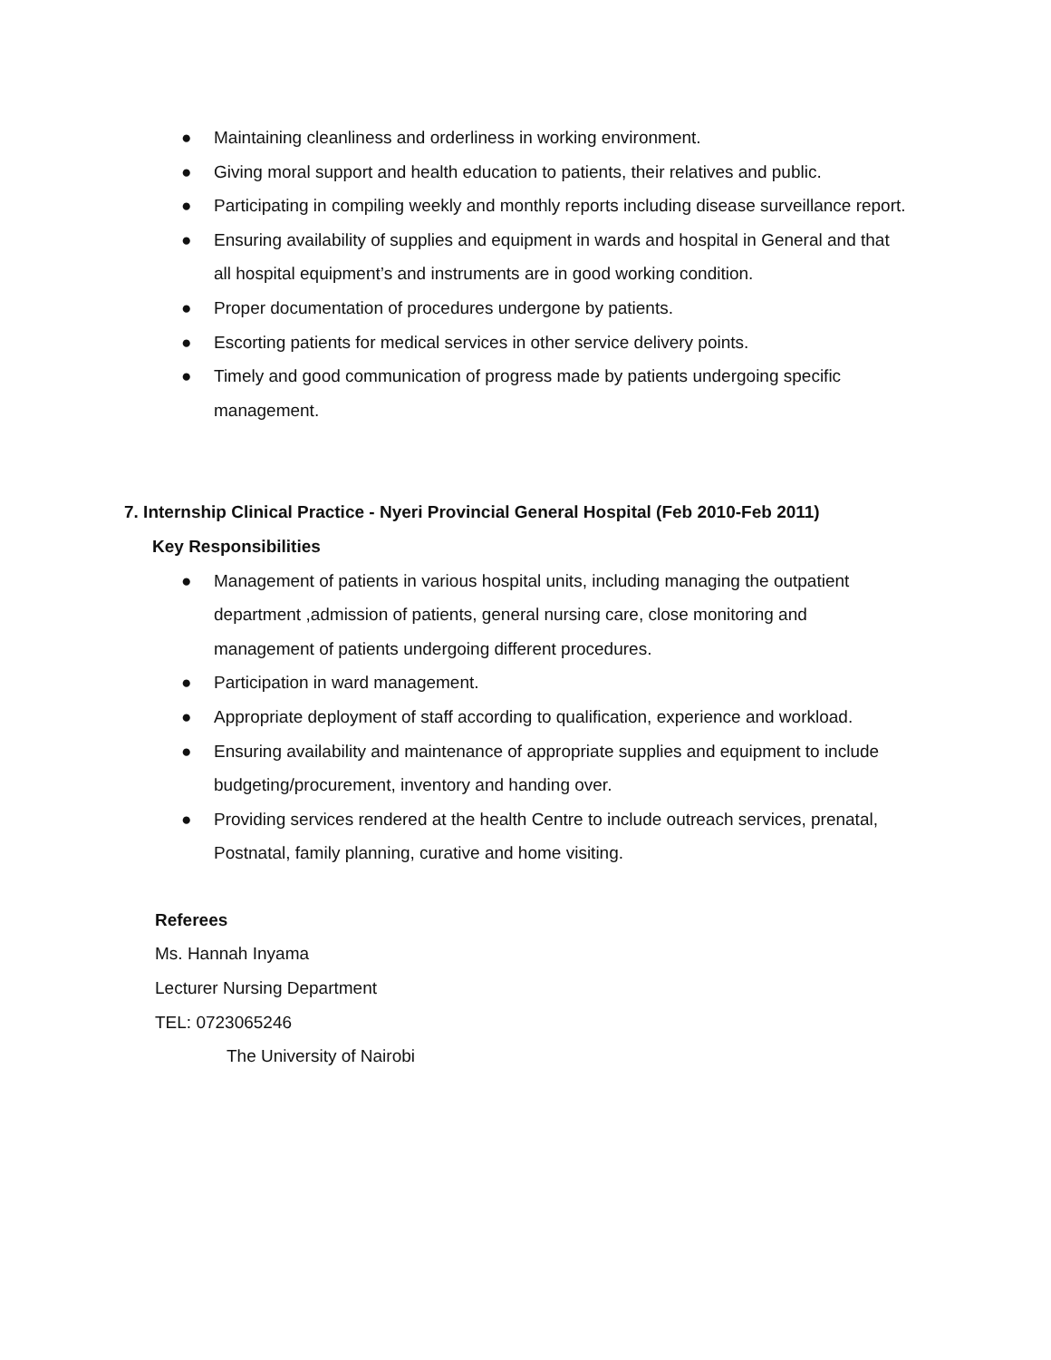● Maintaining cleanliness and orderliness in working environment.
● Giving moral support and health education to patients, their relatives and public.
● Participating in compiling weekly and monthly reports including disease surveillance report.
● Ensuring availability of supplies and equipment in wards and hospital in General and that all hospital equipment’s and instruments are in good working condition.
● Proper documentation of procedures undergone by patients.
● Escorting patients for medical services in other service delivery points.
● Timely and good communication of progress made by patients undergoing specific management.
7. Internship Clinical Practice - Nyeri Provincial General Hospital (Feb 2010-Feb 2011)
Key Responsibilities
● Management of patients in various hospital units, including managing the outpatient department ,admission of patients, general nursing care, close monitoring and management of patients undergoing different procedures.
● Participation in ward management.
● Appropriate deployment of staff according to qualification, experience and workload.
● Ensuring availability and maintenance of appropriate supplies and equipment to include budgeting/procurement, inventory and handing over.
● Providing services rendered at the health Centre to include outreach services, prenatal, Postnatal, family planning, curative and home visiting.
Referees
Ms. Hannah Inyama
Lecturer Nursing Department
TEL: 0723065246
The University of Nairobi